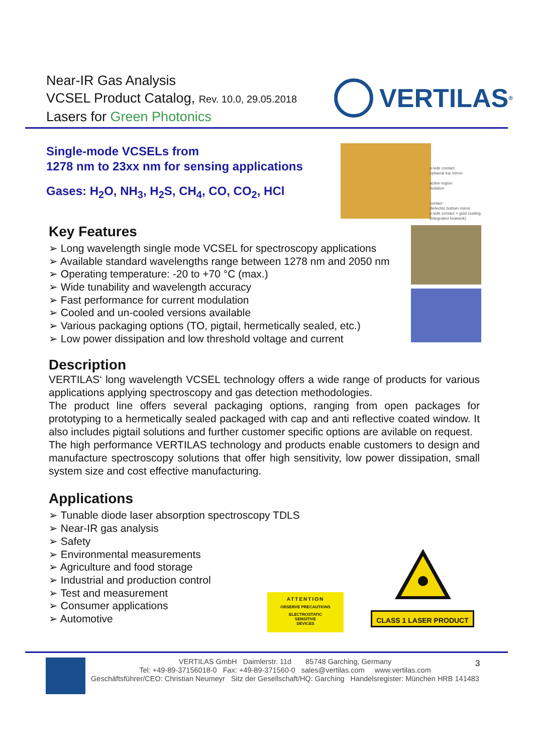Near-IR Gas Analysis
VCSEL Product Catalog, Rev. 10.0, 29.05.2018
Lasers for Green Photonics
VERTILAS<sup>®</sup>
Single-mode VCSELs from
1278 nm to 23xx nm for sensing applications
Gases: H<sub>2</sub>O, NH<sub>3</sub>, H<sub>2</sub>S, CH<sub>4</sub>, CO, CO<sub>2</sub>, HCl
n-side contact
epitaxial top mirror
active region
isolation
contact
dielectric bottom mirror
p-side contact + gold coating
(integrated heatsink)
Key Features
➢ Long wavelength single mode VCSEL for spectroscopy applications
➢ Available standard wavelengths range between 1278 nm and 2050 nm
➢ Operating temperature: -20 to +70 °C (max.)
➢ Wide tunability and wavelength accuracy
➢ Fast performance for current modulation
➢ Cooled and un-cooled versions available
➢ Various packaging options (TO, pigtail, hermetically sealed, etc.)
➢ Low power dissipation and low threshold voltage and current
Description
VERTILAS‘ long wavelength VCSEL technology offers a wide range of products for various applications applying spectroscopy and gas detection methodologies.
The product line offers several packaging options, ranging from open packages for prototyping to a hermetically sealed packaged with cap and anti reflective coated window. It also includes pigtail solutions and further customer specific options are avilable on request.
The high performance VERTILAS technology and products enable customers to design and manufacture spectroscopy solutions that offer high sensitivity, low power dissipation, small system size and cost effective manufacturing.
Applications
➢ Tunable diode laser absorption spectroscopy TDLS
➢ Near-IR gas analysis
➢ Safety
➢ Environmental measurements
➢ Agriculture and food storage
➢ Industrial and production control
➢ Test and measurement
➢ Consumer applications
➢ Automotive
ATTENTION
OBSERVE PRECAUTIONS
ELECTROSTATIC
SENSITIVE
DEVICES
CLASS 1 LASER PRODUCT
VERTILAS GmbH Daimlerstr. 11d 85748 Garching, Germany
Tel: +49-89-37156018-0 Fax: +49-89-371560-0 sales@vertilas.com www.vertilas.com
Geschäftsführer/CEO: Christian Neumeyr Sitz der Gesellschaft/HQ: Garching Handelsregister: München HRB 141483
3